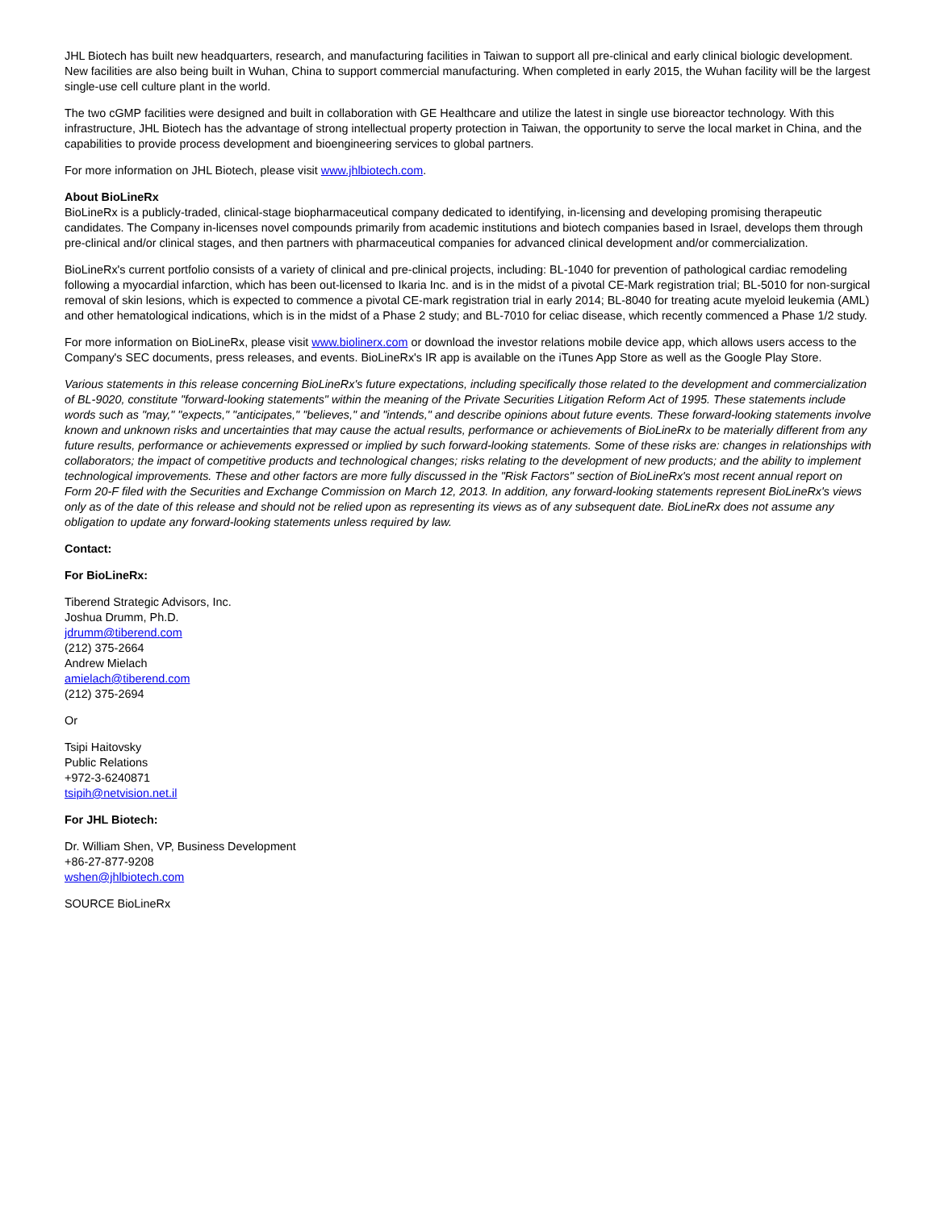JHL Biotech has built new headquarters, research, and manufacturing facilities in Taiwan to support all pre-clinical and early clinical biologic development. New facilities are also being built in Wuhan, China to support commercial manufacturing. When completed in early 2015, the Wuhan facility will be the largest single-use cell culture plant in the world.
The two cGMP facilities were designed and built in collaboration with GE Healthcare and utilize the latest in single use bioreactor technology. With this infrastructure, JHL Biotech has the advantage of strong intellectual property protection in Taiwan, the opportunity to serve the local market in China, and the capabilities to provide process development and bioengineering services to global partners.
For more information on JHL Biotech, please visit www.jhlbiotech.com.
About BioLineRx
BioLineRx is a publicly-traded, clinical-stage biopharmaceutical company dedicated to identifying, in-licensing and developing promising therapeutic candidates. The Company in-licenses novel compounds primarily from academic institutions and biotech companies based in Israel, develops them through pre-clinical and/or clinical stages, and then partners with pharmaceutical companies for advanced clinical development and/or commercialization.
BioLineRx's current portfolio consists of a variety of clinical and pre-clinical projects, including: BL-1040 for prevention of pathological cardiac remodeling following a myocardial infarction, which has been out-licensed to Ikaria Inc. and is in the midst of a pivotal CE-Mark registration trial; BL-5010 for non-surgical removal of skin lesions, which is expected to commence a pivotal CE-mark registration trial in early 2014; BL-8040 for treating acute myeloid leukemia (AML) and other hematological indications, which is in the midst of a Phase 2 study; and BL-7010 for celiac disease, which recently commenced a Phase 1/2 study.
For more information on BioLineRx, please visit www.biolinerx.com or download the investor relations mobile device app, which allows users access to the Company's SEC documents, press releases, and events. BioLineRx's IR app is available on the iTunes App Store as well as the Google Play Store.
Various statements in this release concerning BioLineRx's future expectations, including specifically those related to the development and commercialization of BL-9020, constitute "forward-looking statements" within the meaning of the Private Securities Litigation Reform Act of 1995. These statements include words such as "may," "expects," "anticipates," "believes," and "intends," and describe opinions about future events. These forward-looking statements involve known and unknown risks and uncertainties that may cause the actual results, performance or achievements of BioLineRx to be materially different from any future results, performance or achievements expressed or implied by such forward-looking statements. Some of these risks are: changes in relationships with collaborators; the impact of competitive products and technological changes; risks relating to the development of new products; and the ability to implement technological improvements. These and other factors are more fully discussed in the "Risk Factors" section of BioLineRx's most recent annual report on Form 20-F filed with the Securities and Exchange Commission on March 12, 2013. In addition, any forward-looking statements represent BioLineRx's views only as of the date of this release and should not be relied upon as representing its views as of any subsequent date. BioLineRx does not assume any obligation to update any forward-looking statements unless required by law.
Contact:
For BioLineRx:
Tiberend Strategic Advisors, Inc.
Joshua Drumm, Ph.D.
jdrumm@tiberend.com
(212) 375-2664
Andrew Mielach
amielach@tiberend.com
(212) 375-2694
Or
Tsipi Haitovsky
Public Relations
+972-3-6240871
tsipih@netvision.net.il
For JHL Biotech:
Dr. William Shen, VP, Business Development
+86-27-877-9208
wshen@jhlbiotech.com
SOURCE BioLineRx